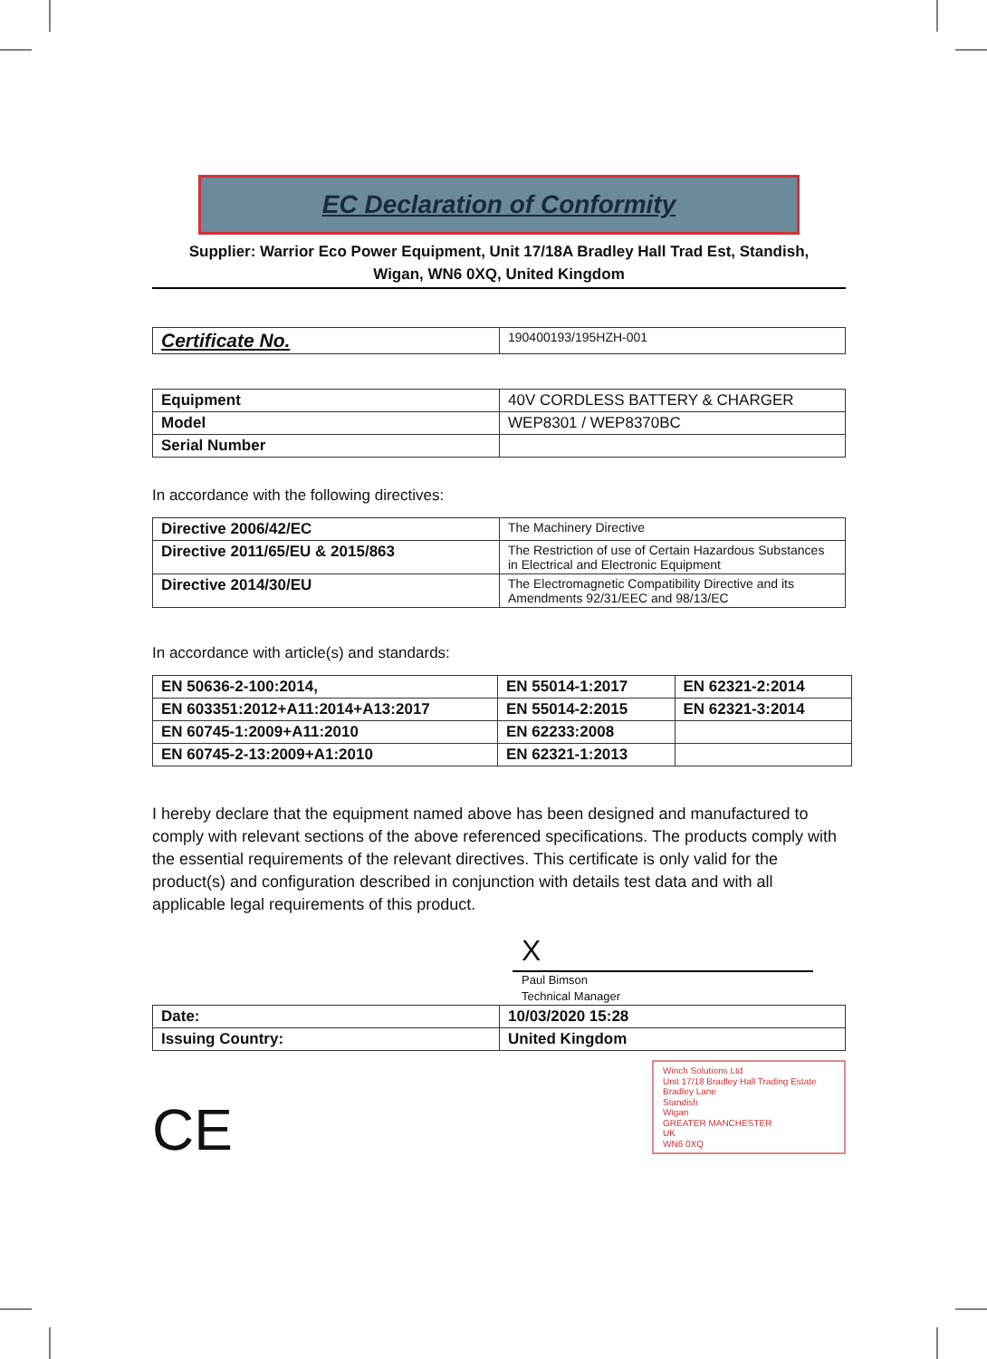EC Declaration of Conformity
Supplier: Warrior Eco Power Equipment, Unit 17/18A Bradley Hall Trad Est, Standish,
Wigan, WN6 0XQ, United Kingdom
| Certificate No. | 190400193/195HZH-001 |
| Equipment | 40V CORDLESS BATTERY & CHARGER |
| Model | WEP8301 / WEP8370BC |
| Serial Number | |
In accordance with the following directives:
| Directive 2006/42/EC | The Machinery Directive |
| Directive 2011/65/EU & 2015/863 | The Restriction of use of Certain Hazardous Substances in Electrical and Electronic Equipment |
| Directive 2014/30/EU | The Electromagnetic Compatibility Directive and its Amendments 92/31/EEC and 98/13/EC |
In accordance with article(s) and standards:
| EN 50636-2-100:2014, | EN 55014-1:2017 | EN 62321-2:2014 |
| EN 603351:2012+A11:2014+A13:2017 | EN 55014-2:2015 | EN 62321-3:2014 |
| EN 60745-1:2009+A11:2010 | EN 62233:2008 | |
| EN 60745-2-13:2009+A1:2010 | EN 62321-1:2013 | |
I hereby declare that the equipment named above has been designed and manufactured to comply with relevant sections of the above referenced specifications. The products comply with the essential requirements of the relevant directives. This certificate is only valid for the product(s) and configuration described in conjunction with details test data and with all applicable legal requirements of this product.
X
Paul Bimson
Technical Manager
| Date: | 10/03/2020 15:28 |
| Issuing Country: | United Kingdom |
CE
Winch Solutions Ltd
Unit 17/18 Bradley Hall Trading Estate
Bradley Lane
Standish
Wigan
GREATER MANCHESTER
UK
WN6 0XQ